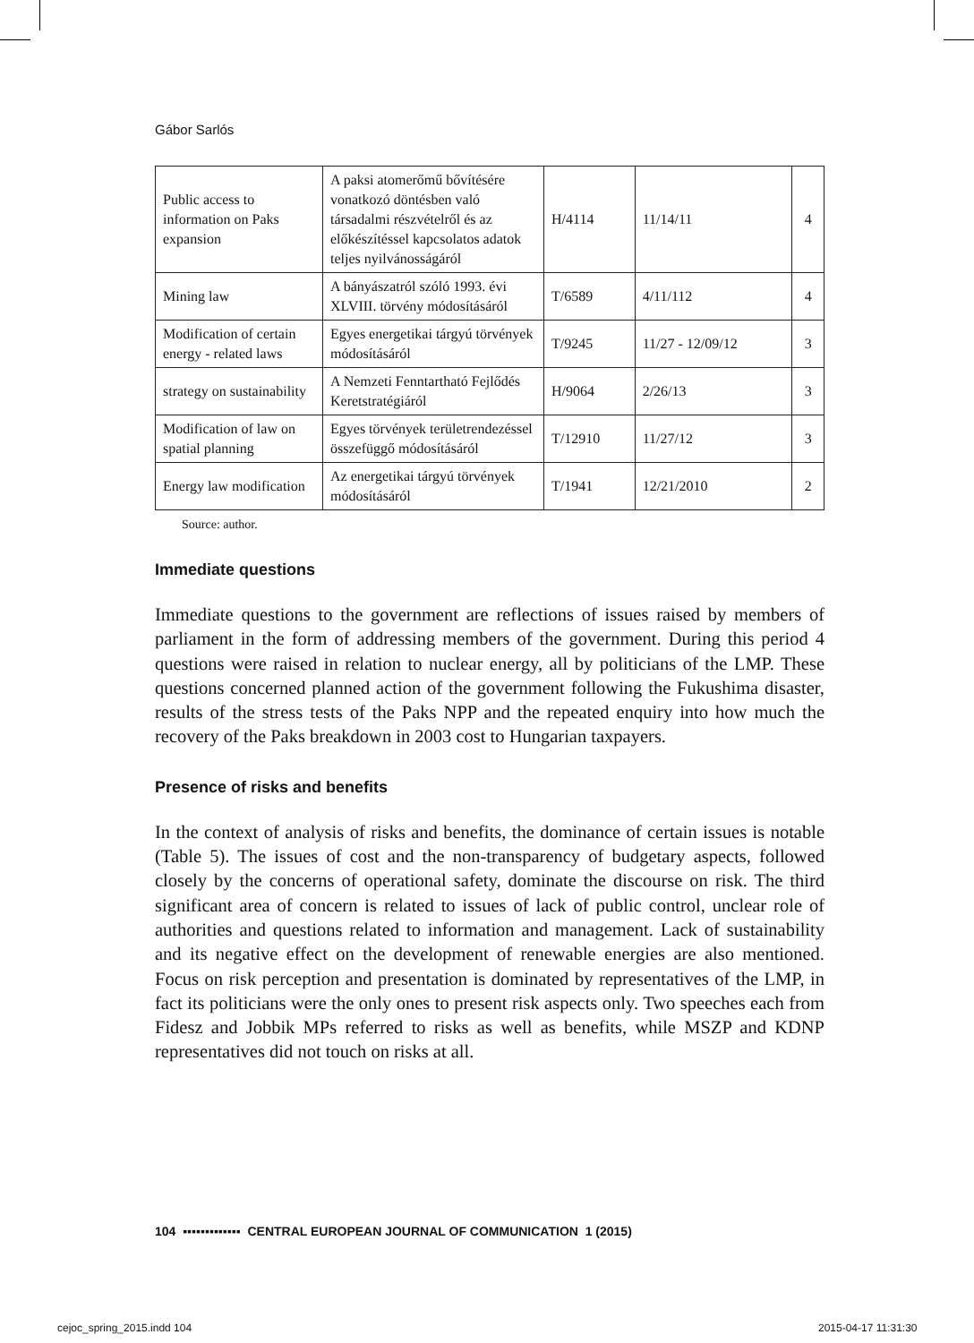Gábor Sarlós
| Public access to information on Paks expansion | A paksi atomerőmű bővítésére vonatkozó döntésben való társadalmi részvételről és az előkészítéssel kapcsolatos adatok teljes nyilvánosságáról | H/4114 | 11/14/11 | 4 |
| Mining law | A bányászatról szóló 1993. évi XLVIII. törvény módosításáról | T/6589 | 4/11/112 | 4 |
| Modification of certain energy - related laws | Egyes energetikai tárgyú törvények módosításáról | T/9245 | 11/27 - 12/09/12 | 3 |
| strategy on sustainability | A Nemzeti Fenntartható Fejlődés Keretstratégiáról | H/9064 | 2/26/13 | 3 |
| Modification of law on spatial planning | Egyes törvények területrendezéssel összefüggő módosításáról | T/12910 | 11/27/12 | 3 |
| Energy law modification | Az energetikai tárgyú törvények módosításáról | T/1941 | 12/21/2010 | 2 |
Source: author.
Immediate questions
Immediate questions to the government are reflections of issues raised by members of parliament in the form of addressing members of the government. During this period 4 questions were raised in relation to nuclear energy, all by politicians of the LMP. These questions concerned planned action of the government following the Fukushima disaster, results of the stress tests of the Paks NPP and the repeated enquiry into how much the recovery of the Paks breakdown in 2003 cost to Hungarian taxpayers.
Presence of risks and benefits
In the context of analysis of risks and benefits, the dominance of certain issues is notable (Table 5). The issues of cost and the non-transparency of budgetary aspects, followed closely by the concerns of operational safety, dominate the discourse on risk. The third significant area of concern is related to issues of lack of public control, unclear role of authorities and questions related to information and management. Lack of sustainability and its negative effect on the development of renewable energies are also mentioned. Focus on risk perception and presentation is dominated by representatives of the LMP, in fact its politicians were the only ones to present risk aspects only. Two speeches each from Fidesz and Jobbik MPs referred to risks as well as benefits, while MSZP and KDNP representatives did not touch on risks at all.
104 ▪▪▪▪▪▪▪▪▪▪▪▪▪ CENTRAL EUROPEAN JOURNAL OF COMMUNICATION 1 (2015)
cejoc_spring_2015.indd 104 2015-04-17 11:31:30